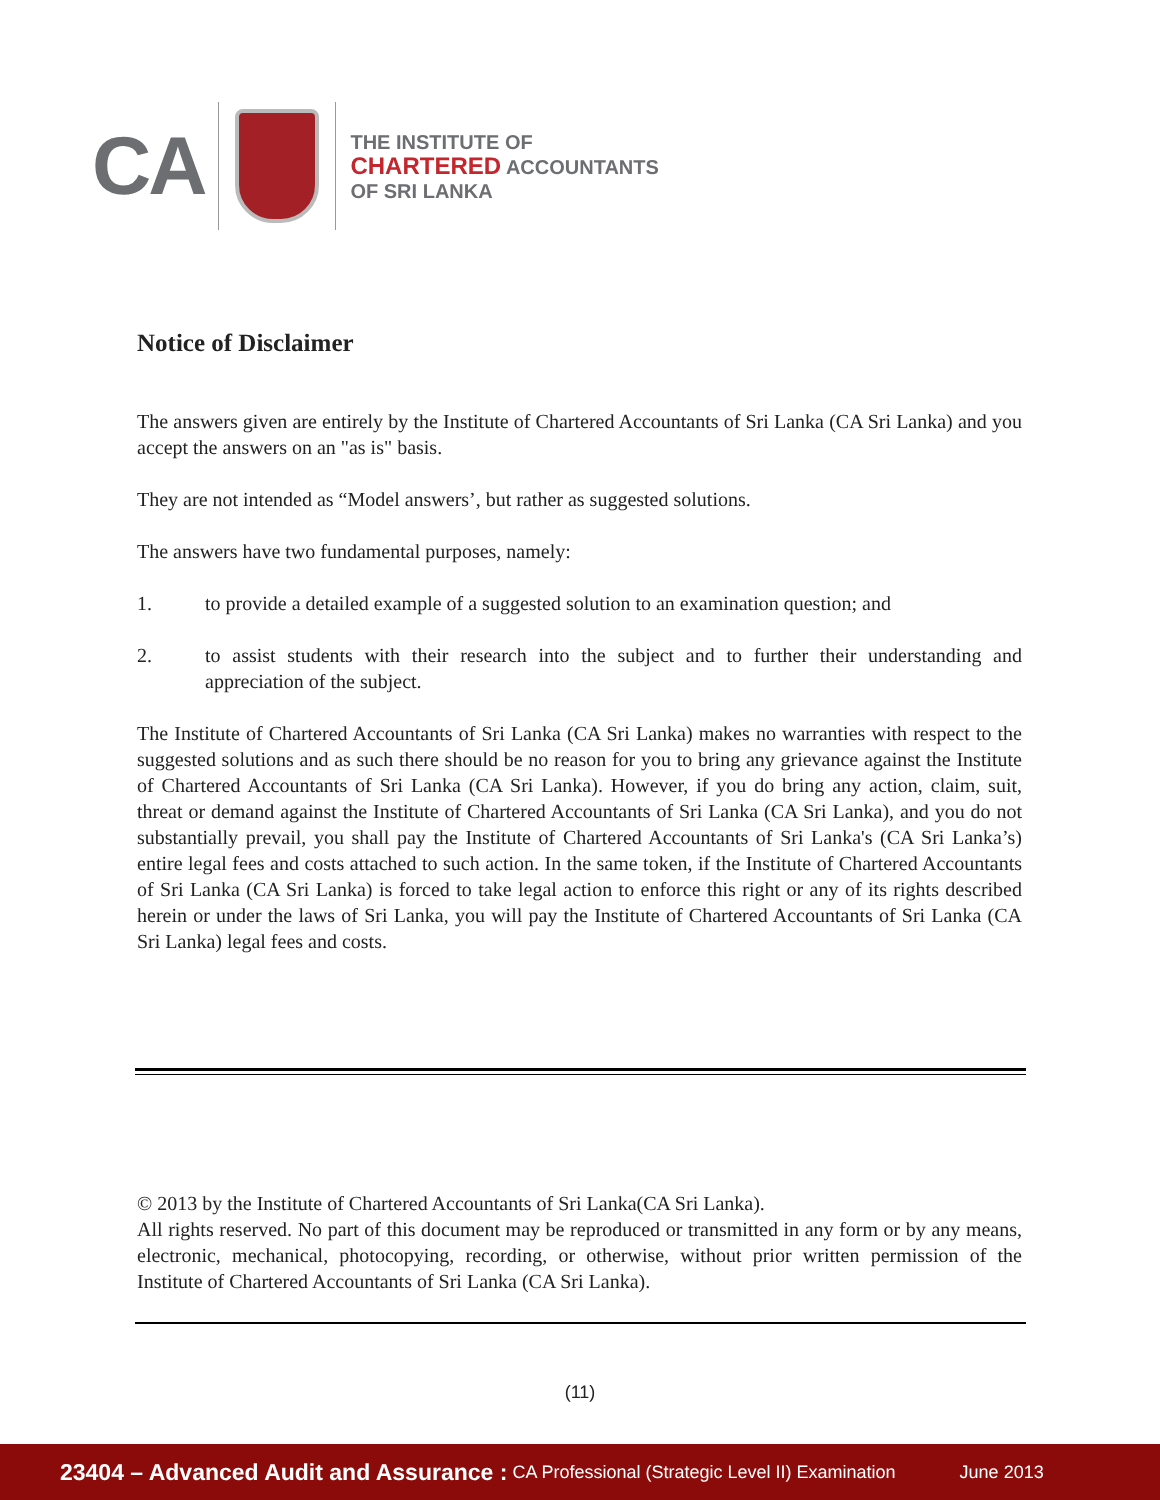CA
THE INSTITUTE OF
CHARTERED ACCOUNTANTS
OF SRI LANKA
Notice of Disclaimer
The answers given are entirely by the Institute of Chartered Accountants of Sri Lanka (CA Sri Lanka) and you accept the answers on an "as is" basis.
They are not intended as “Model answers’, but rather as suggested solutions.
The answers have two fundamental purposes, namely:
1. to provide a detailed example of a suggested solution to an examination question; and
2. to assist students with their research into the subject and to further their understanding and appreciation of the subject.
The Institute of Chartered Accountants of Sri Lanka (CA Sri Lanka) makes no warranties with respect to the suggested solutions and as such there should be no reason for you to bring any grievance against the Institute of Chartered Accountants of Sri Lanka (CA Sri Lanka). However, if you do bring any action, claim, suit, threat or demand against the Institute of Chartered Accountants of Sri Lanka (CA Sri Lanka), and you do not substantially prevail, you shall pay the Institute of Chartered Accountants of Sri Lanka's (CA Sri Lanka’s) entire legal fees and costs attached to such action. In the same token, if the Institute of Chartered Accountants of Sri Lanka (CA Sri Lanka) is forced to take legal action to enforce this right or any of its rights described herein or under the laws of Sri Lanka, you will pay the Institute of Chartered Accountants of Sri Lanka (CA Sri Lanka) legal fees and costs.
© 2013 by the Institute of Chartered Accountants of Sri Lanka(CA Sri Lanka).
All rights reserved. No part of this document may be reproduced or transmitted in any form or by any means, electronic, mechanical, photocopying, recording, or otherwise, without prior written permission of the Institute of Chartered Accountants of Sri Lanka (CA Sri Lanka).
(11)
23404 – Advanced Audit and Assurance : CA Professional (Strategic Level II) Examination June 2013